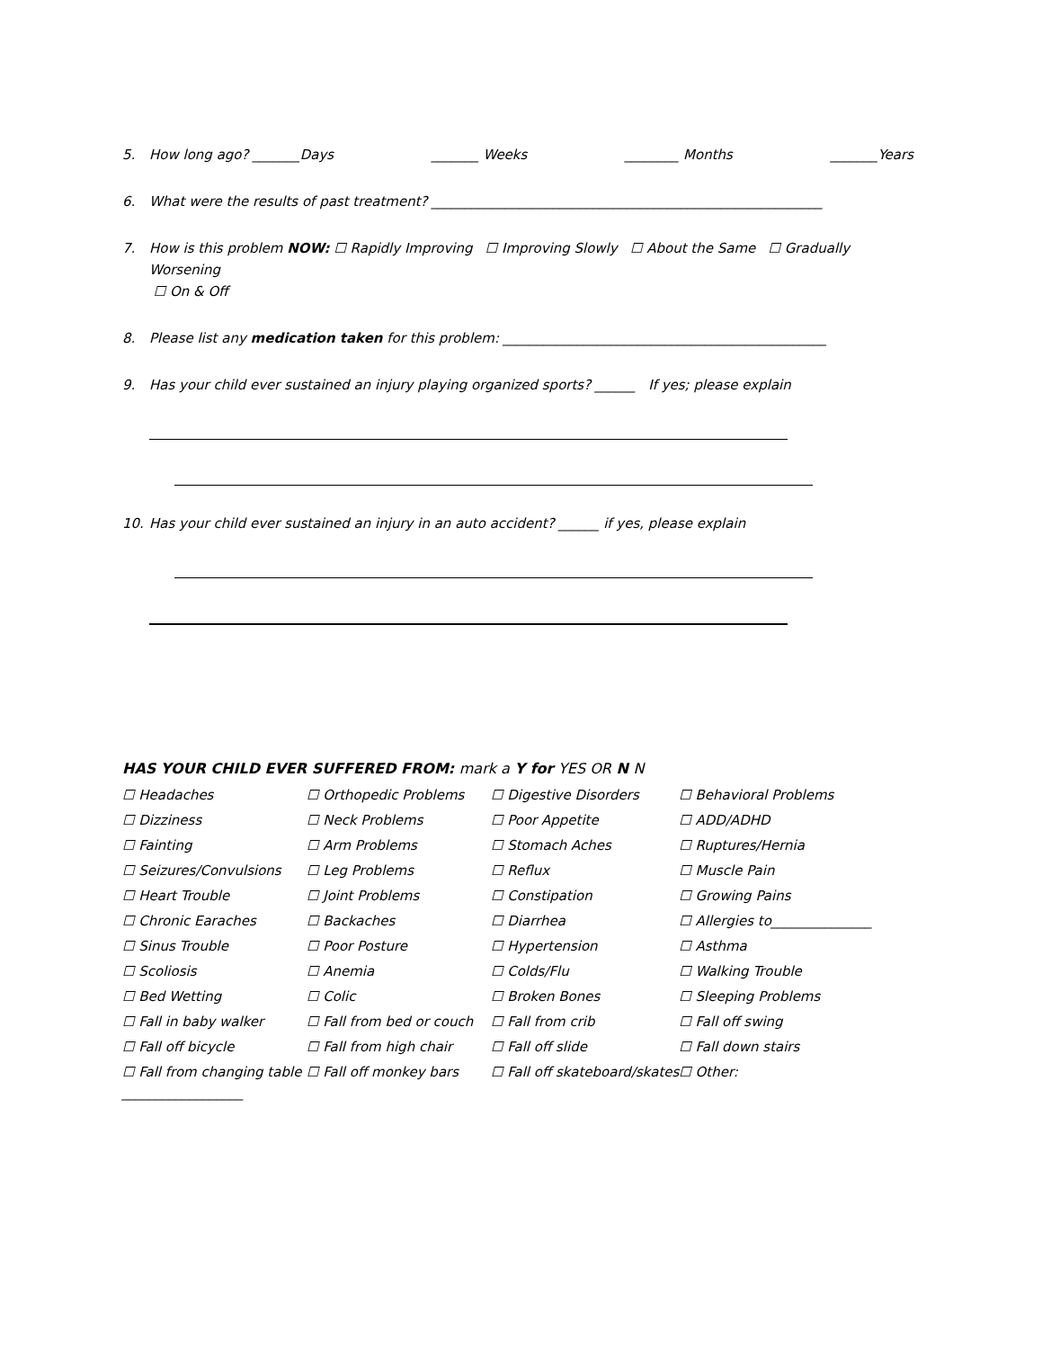5. How long ago? _______Days _______ Weeks ________ Months _______Years
6. What were the results of past treatment? __________________________________________________________
7. How is this problem NOW: ☐ Rapidly Improving ☐ Improving Slowly ☐ About the Same ☐ Gradually Worsening
☐ On & Off
8. Please list any medication taken for this problem: ________________________________________________
9. Has your child ever sustained an injury playing organized sports? ______ If yes; please explain
10. Has your child ever sustained an injury in an auto accident? ______ if yes, please explain
HAS YOUR CHILD EVER SUFFERED FROM: mark a Y for YES OR N N
| ☐ Headaches | ☐ Orthopedic Problems | ☐ Digestive Disorders | ☐ Behavioral Problems |
| ☐ Dizziness | ☐ Neck Problems | ☐ Poor Appetite | ☐ ADD/ADHD |
| ☐ Fainting | ☐ Arm Problems | ☐ Stomach Aches | ☐ Ruptures/Hernia |
| ☐ Seizures/Convulsions | ☐ Leg Problems | ☐ Reflux | ☐ Muscle Pain |
| ☐ Heart Trouble | ☐ Joint Problems | ☐ Constipation | ☐ Growing Pains |
| ☐ Chronic Earaches | ☐ Backaches | ☐ Diarrhea | ☐ Allergies to_______________ |
| ☐ Sinus Trouble | ☐ Poor Posture | ☐ Hypertension | ☐ Asthma |
| ☐ Scoliosis | ☐ Anemia | ☐ Colds/Flu | ☐ Walking Trouble |
| ☐ Bed Wetting | ☐ Colic | ☐ Broken Bones | ☐ Sleeping Problems |
| ☐ Fall in baby walker | ☐ Fall from bed or couch | ☐ Fall from crib | ☐ Fall off swing |
| ☐ Fall off bicycle | ☐ Fall from high chair | ☐ Fall off slide | ☐ Fall down stairs |
| ☐ Fall from changing table | ☐ Fall off monkey bars | ☐ Fall off skateboard/skates | ☐ Other: |
__________________